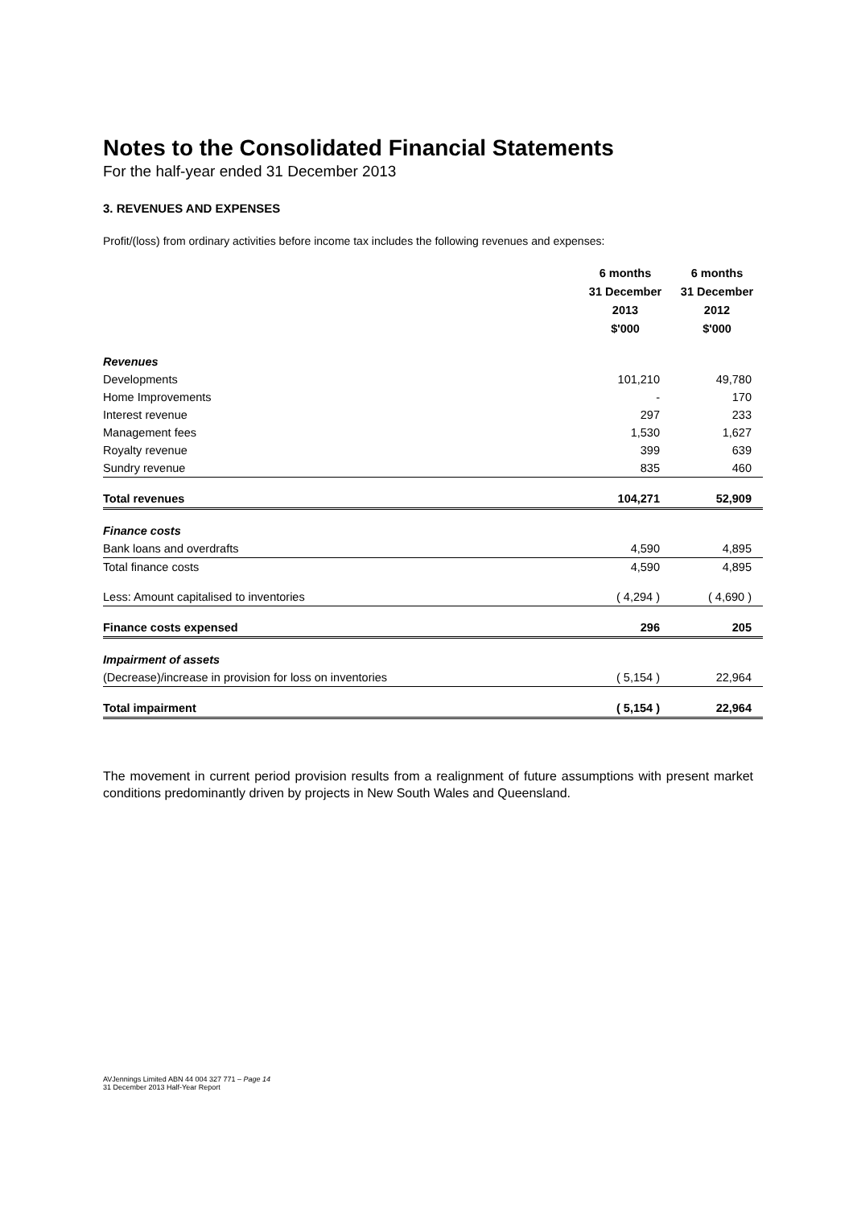Notes to the Consolidated Financial Statements
For the half-year ended 31 December 2013
3. REVENUES AND EXPENSES
Profit/(loss) from ordinary activities before income tax includes the following revenues and expenses:
| | 6 months 31 December 2013 $'000 | 6 months 31 December 2012 $'000 |
| --- | --- | --- |
| Revenues | | |
| Developments | 101,210 | 49,780 |
| Home Improvements | - | 170 |
| Interest revenue | 297 | 233 |
| Management fees | 1,530 | 1,627 |
| Royalty revenue | 399 | 639 |
| Sundry revenue | 835 | 460 |
| Total revenues | 104,271 | 52,909 |
| Finance costs | | |
| Bank loans and overdrafts | 4,590 | 4,895 |
| Total finance costs | 4,590 | 4,895 |
| Less: Amount capitalised to inventories | ( 4,294 ) | ( 4,690 ) |
| Finance costs expensed | 296 | 205 |
| Impairment of assets | | |
| (Decrease)/increase in provision for loss on inventories | ( 5,154 ) | 22,964 |
| Total impairment | ( 5,154 ) | 22,964 |
The movement in current period provision results from a realignment of future assumptions with present market conditions predominantly driven by projects in New South Wales and Queensland.
AVJennings Limited ABN 44 004 327 771 – Page 14
31 December 2013 Half-Year Report